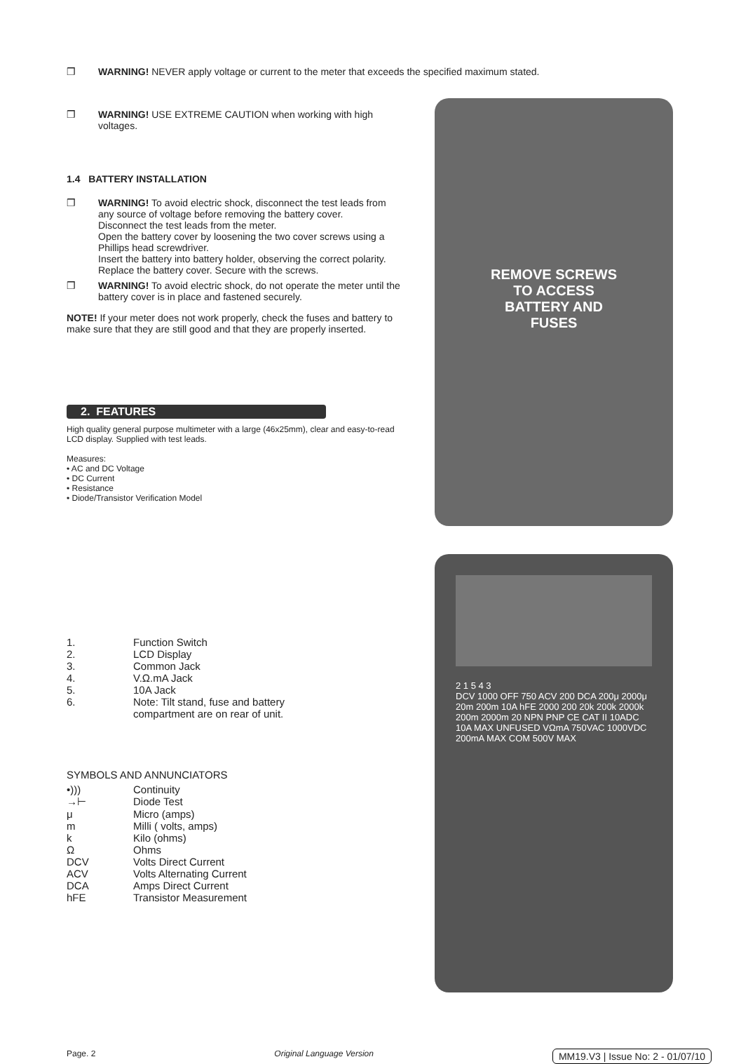❒ WARNING! NEVER apply voltage or current to the meter that exceeds the specified maximum stated.
❒ WARNING! USE EXTREME CAUTION when working with high voltages.
1.4 BATTERY INSTALLATION
❒ WARNING! To avoid electric shock, disconnect the test leads from any source of voltage before removing the battery cover.
Disconnect the test leads from the meter.
Open the battery cover by loosening the two cover screws using a Phillips head screwdriver.
Insert the battery into battery holder, observing the correct polarity.
Replace the battery cover. Secure with the screws.
❒ WARNING! To avoid electric shock, do not operate the meter until the battery cover is in place and fastened securely.
NOTE! If your meter does not work properly, check the fuses and battery to make sure that they are still good and that they are properly inserted.
2. FEATURES
High quality general purpose multimeter with a large (46x25mm), clear and easy-to-read LCD display. Supplied with test leads.
Measures:
• AC and DC Voltage
• DC Current
• Resistance
• Diode/Transistor Verification Model
1. Function Switch 2. LCD Display 3. Common Jack 4. V.Ω.mA Jack 5. 10A Jack 6. Note: Tilt stand, fuse and battery compartment are on rear of unit.
SYMBOLS AND ANNUNCIATORS
•))) Continuity →⊢ Diode Test μ Micro (amps) m Milli ( volts, amps) k Kilo (ohms) Ω Ohms DCV Volts Direct Current ACV Volts Alternating Current DCA Amps Direct Current hFE Transistor Measurement
REMOVE SCREWS
TO ACCESS
BATTERY AND
FUSES
2 1 5 4 3
DCV 1000 OFF 750 ACV 200 DCA 200μ 2000μ 20m 200m 10A hFE 2000 200 20k 200k 2000k 200m 2000m 20 NPN PNP CE CAT II 10ADC 10A MAX UNFUSED VΩmA 750VAC 1000VDC 200mA MAX COM 500V MAX
Page. 2 Original Language Version MM19.V3 | Issue No: 2 - 01/07/10